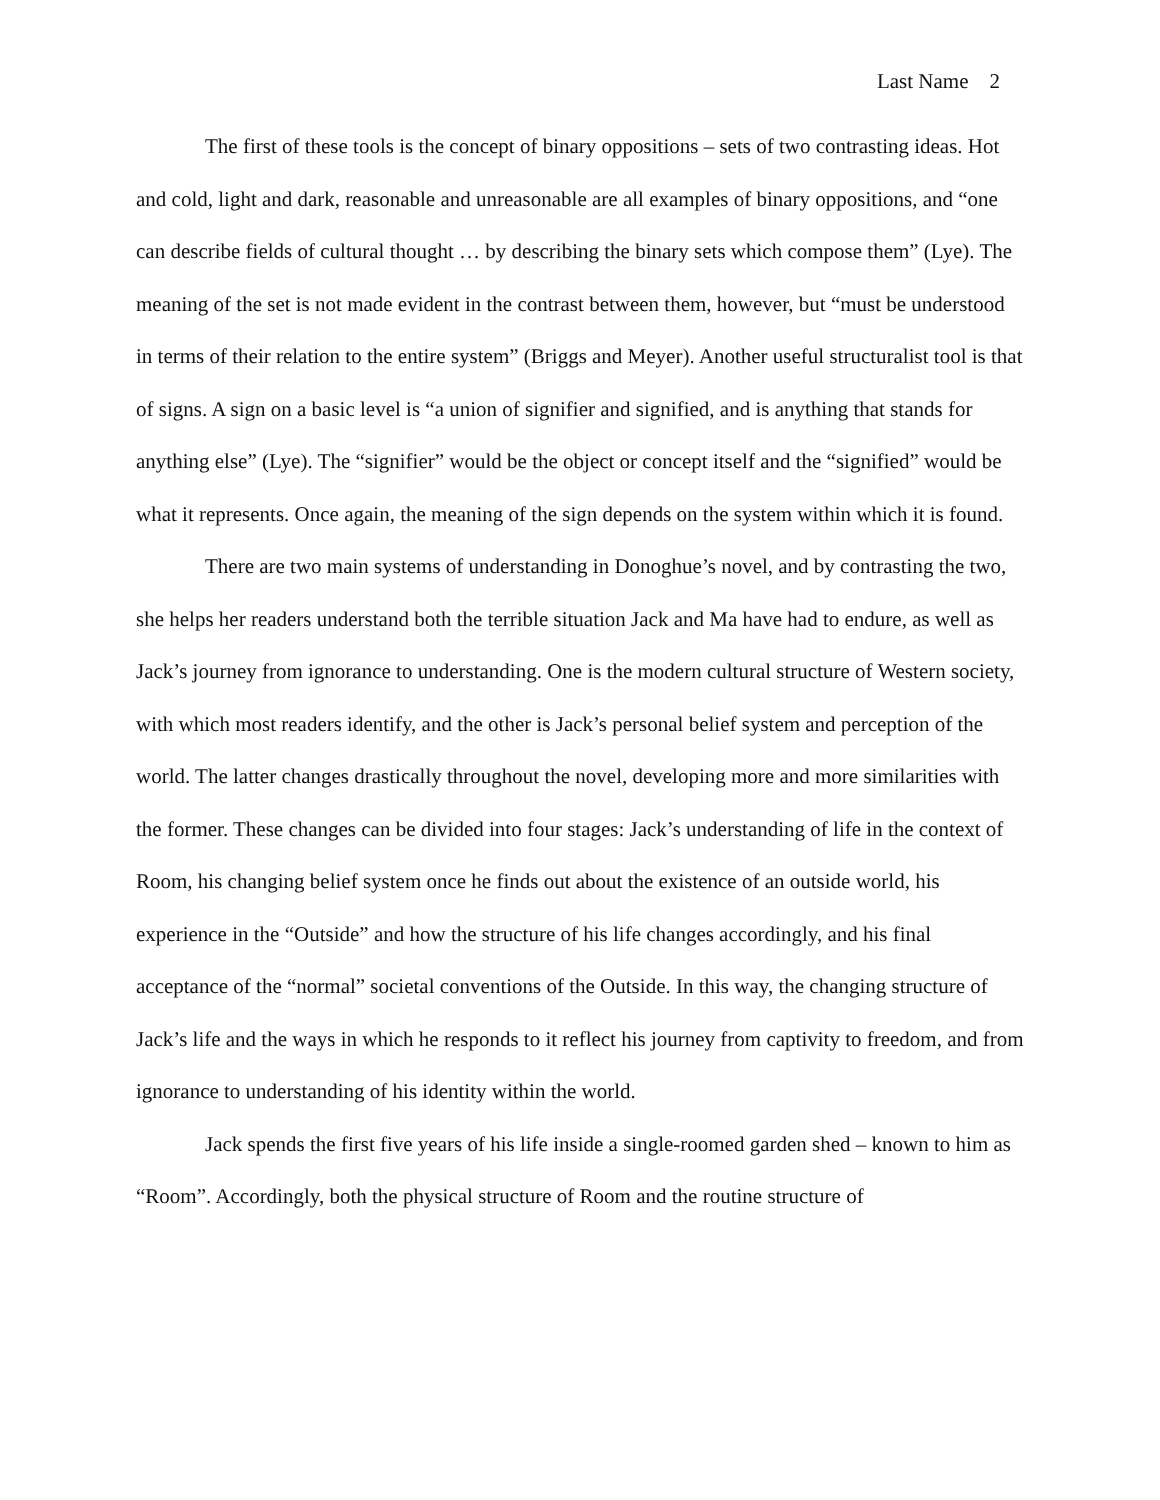Last Name 2
The first of these tools is the concept of binary oppositions – sets of two contrasting ideas. Hot and cold, light and dark, reasonable and unreasonable are all examples of binary oppositions, and “one can describe fields of cultural thought … by describing the binary sets which compose them” (Lye). The meaning of the set is not made evident in the contrast between them, however, but “must be understood in terms of their relation to the entire system” (Briggs and Meyer). Another useful structuralist tool is that of signs. A sign on a basic level is “a union of signifier and signified, and is anything that stands for anything else” (Lye). The “signifier” would be the object or concept itself and the “signified” would be what it represents. Once again, the meaning of the sign depends on the system within which it is found.
There are two main systems of understanding in Donoghue’s novel, and by contrasting the two, she helps her readers understand both the terrible situation Jack and Ma have had to endure, as well as Jack’s journey from ignorance to understanding. One is the modern cultural structure of Western society, with which most readers identify, and the other is Jack’s personal belief system and perception of the world. The latter changes drastically throughout the novel, developing more and more similarities with the former. These changes can be divided into four stages: Jack’s understanding of life in the context of Room, his changing belief system once he finds out about the existence of an outside world, his experience in the “Outside” and how the structure of his life changes accordingly, and his final acceptance of the “normal” societal conventions of the Outside. In this way, the changing structure of Jack’s life and the ways in which he responds to it reflect his journey from captivity to freedom, and from ignorance to understanding of his identity within the world.
Jack spends the first five years of his life inside a single-roomed garden shed – known to him as “Room”. Accordingly, both the physical structure of Room and the routine structure of